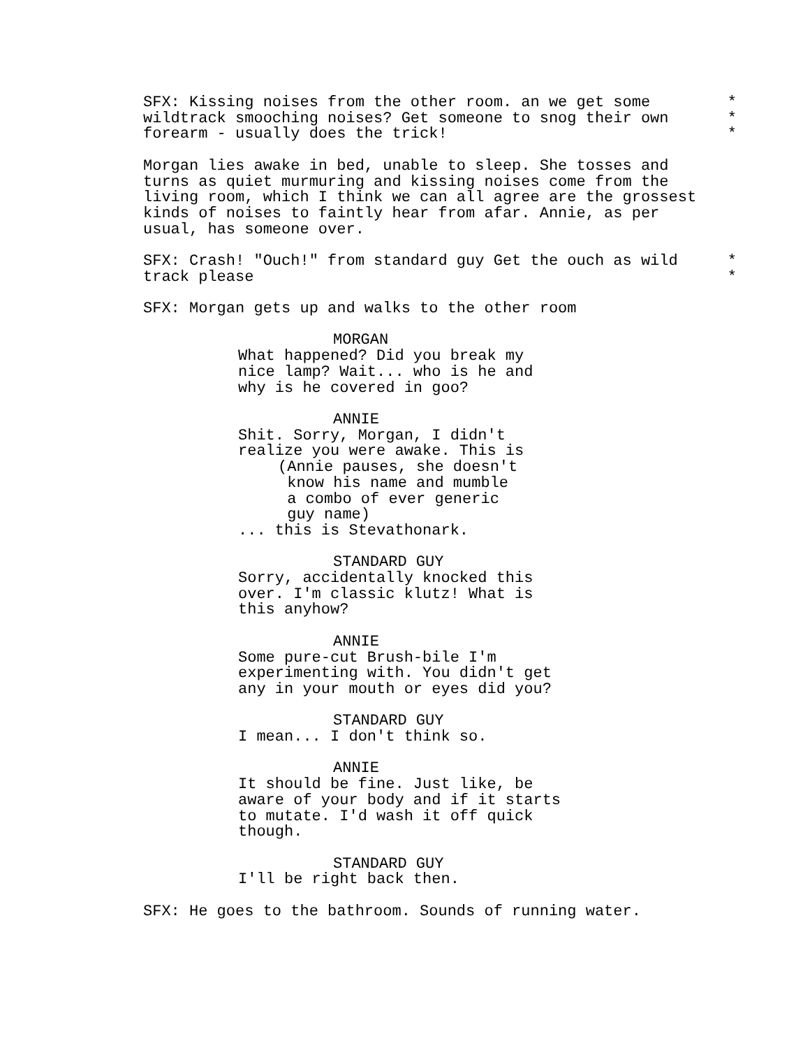SFX: Kissing noises from the other room. an we get some *
wildtrack smooching noises? Get someone to snog their own *
forearm - usually does the trick! *
Morgan lies awake in bed, unable to sleep. She tosses and turns as quiet murmuring and kissing noises come from the living room, which I think we can all agree are the grossest kinds of noises to faintly hear from afar. Annie, as per usual, has someone over.
SFX: Crash! "Ouch!" from standard guy Get the ouch as wild *
track please *
SFX: Morgan gets up and walks to the other room
MORGAN
What happened? Did you break my nice lamp? Wait... who is he and why is he covered in goo?
ANNIE
Shit. Sorry, Morgan, I didn't realize you were awake. This is
(Annie pauses, she doesn't know his name and mumble a combo of ever generic guy name)
... this is Stevathonark.
STANDARD GUY
Sorry, accidentally knocked this over. I'm classic klutz! What is this anyhow?
ANNIE
Some pure-cut Brush-bile I'm experimenting with. You didn't get any in your mouth or eyes did you?
STANDARD GUY
I mean... I don't think so.
ANNIE
It should be fine. Just like, be aware of your body and if it starts to mutate. I'd wash it off quick though.
STANDARD GUY
I'll be right back then.
SFX: He goes to the bathroom. Sounds of running water.